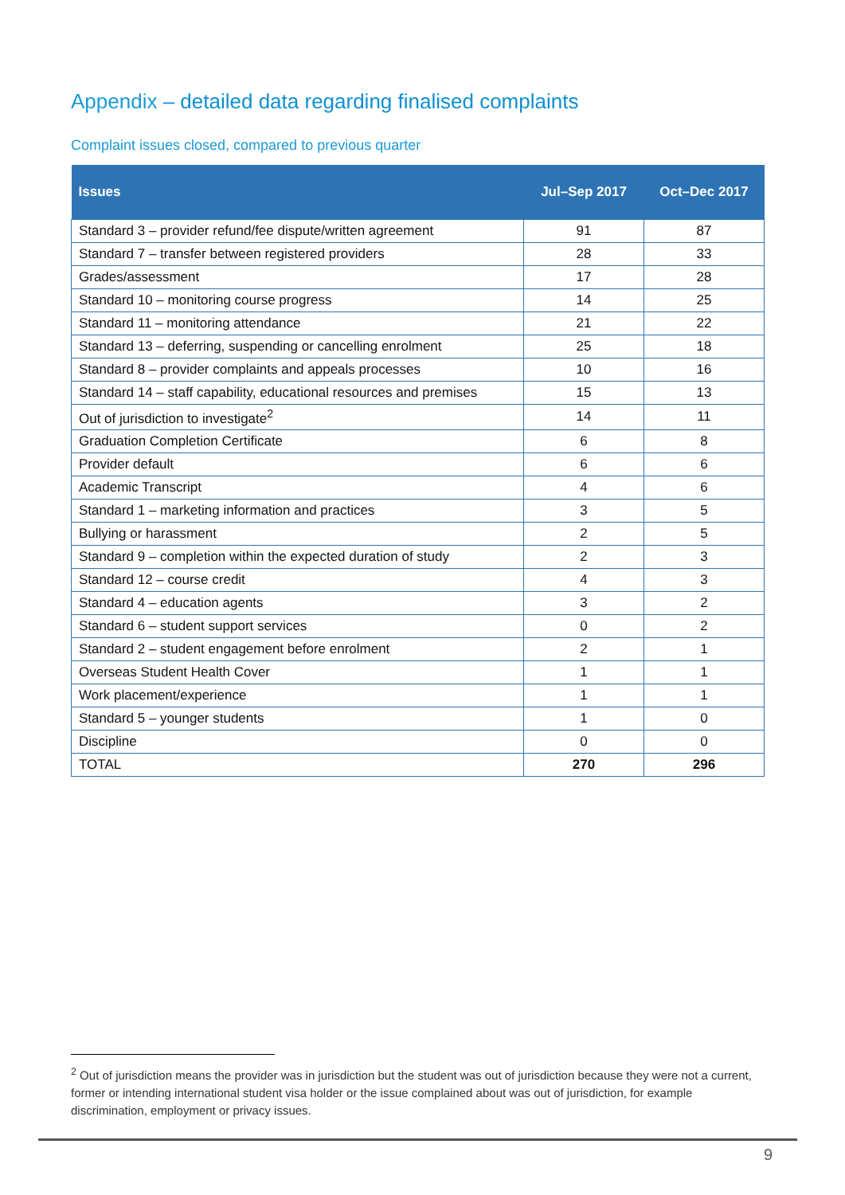Appendix – detailed data regarding finalised complaints
Complaint issues closed, compared to previous quarter
| Issues | Jul–Sep 2017 | Oct–Dec 2017 |
| --- | --- | --- |
| Standard 3 – provider refund/fee dispute/written agreement | 91 | 87 |
| Standard 7 – transfer between registered providers | 28 | 33 |
| Grades/assessment | 17 | 28 |
| Standard 10 – monitoring course progress | 14 | 25 |
| Standard 11 – monitoring attendance | 21 | 22 |
| Standard 13 – deferring, suspending or cancelling enrolment | 25 | 18 |
| Standard 8 – provider complaints and appeals processes | 10 | 16 |
| Standard 14 – staff capability, educational resources and premises | 15 | 13 |
| Out of jurisdiction to investigate<sup>2</sup> | 14 | 11 |
| Graduation Completion Certificate | 6 | 8 |
| Provider default | 6 | 6 |
| Academic Transcript | 4 | 6 |
| Standard 1 – marketing information and practices | 3 | 5 |
| Bullying or harassment | 2 | 5 |
| Standard 9 – completion within the expected duration of study | 2 | 3 |
| Standard 12 – course credit | 4 | 3 |
| Standard 4 – education agents | 3 | 2 |
| Standard 6 – student support services | 0 | 2 |
| Standard 2 – student engagement before enrolment | 2 | 1 |
| Overseas Student Health Cover | 1 | 1 |
| Work placement/experience | 1 | 1 |
| Standard 5 – younger students | 1 | 0 |
| Discipline | 0 | 0 |
| TOTAL | 270 | 296 |
<sup>2</sup> Out of jurisdiction means the provider was in jurisdiction but the student was out of jurisdiction because they were not a current, former or intending international student visa holder or the issue complained about was out of jurisdiction, for example discrimination, employment or privacy issues.
9